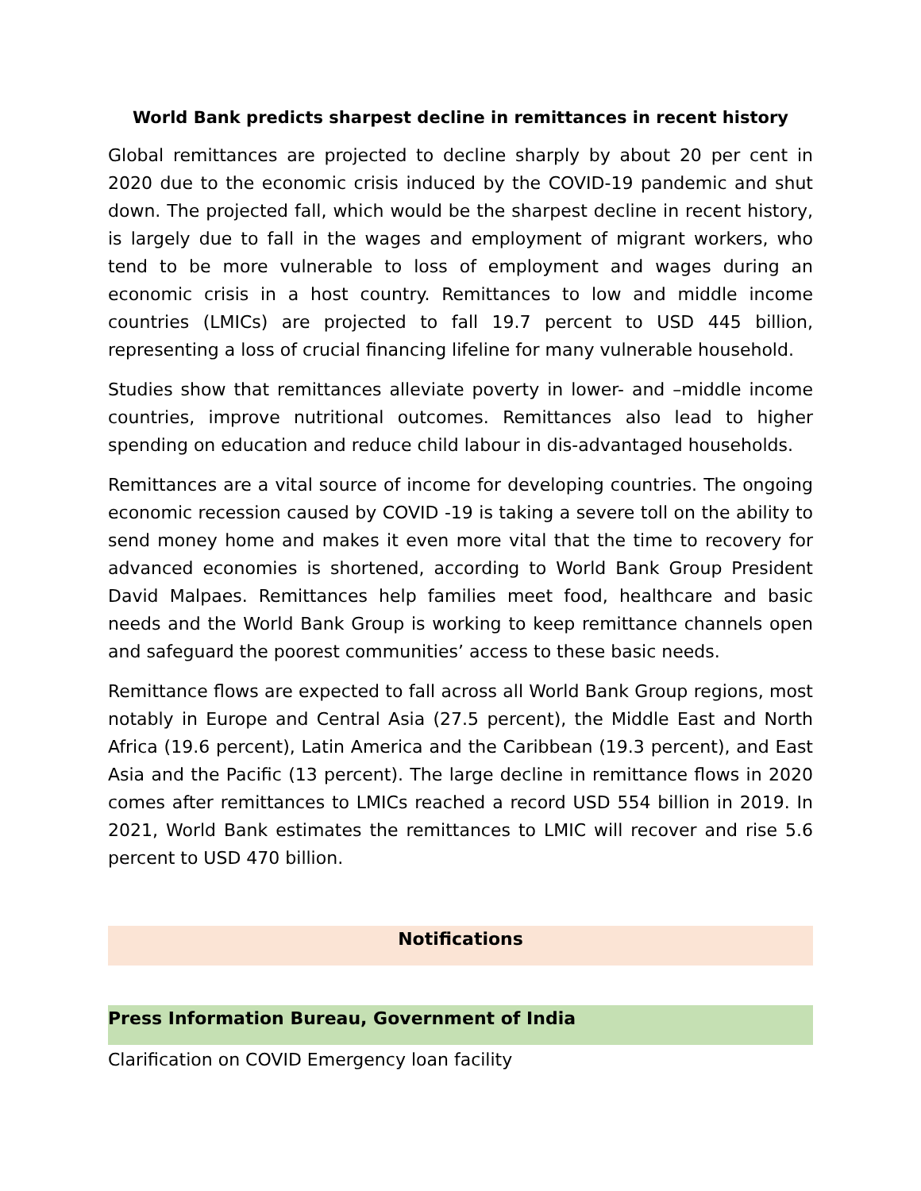World Bank predicts sharpest decline in remittances in recent history
Global remittances are projected to decline sharply by about 20 per cent in 2020 due to the economic crisis induced by the COVID-19 pandemic and shut down. The projected fall, which would be the sharpest decline in recent history, is largely due to fall in the wages and employment of migrant workers, who tend to be more vulnerable to loss of employment and wages during an economic crisis in a host country. Remittances to low and middle income countries (LMICs) are projected to fall 19.7 percent to USD 445 billion, representing a loss of crucial financing lifeline for many vulnerable household.
Studies show that remittances alleviate poverty in lower- and –middle income countries, improve nutritional outcomes. Remittances also lead to higher spending on education and reduce child labour in dis-advantaged households.
Remittances are a vital source of income for developing countries. The ongoing economic recession caused by COVID -19 is taking a severe toll on the ability to send money home and makes it even more vital that the time to recovery for advanced economies is shortened, according to World Bank Group President David Malpaes. Remittances help families meet food, healthcare and basic needs and the World Bank Group is working to keep remittance channels open and safeguard the poorest communities’ access to these basic needs.
Remittance flows are expected to fall across all World Bank Group regions, most notably in Europe and Central Asia (27.5 percent), the Middle East and North Africa (19.6 percent), Latin America and the Caribbean (19.3 percent), and East Asia and the Pacific (13 percent). The large decline in remittance flows in 2020 comes after remittances to LMICs reached a record USD 554 billion in 2019. In 2021, World Bank estimates the remittances to LMIC will recover and rise 5.6 percent to USD 470 billion.
Notifications
Press Information Bureau, Government of India
Clarification on COVID Emergency loan facility